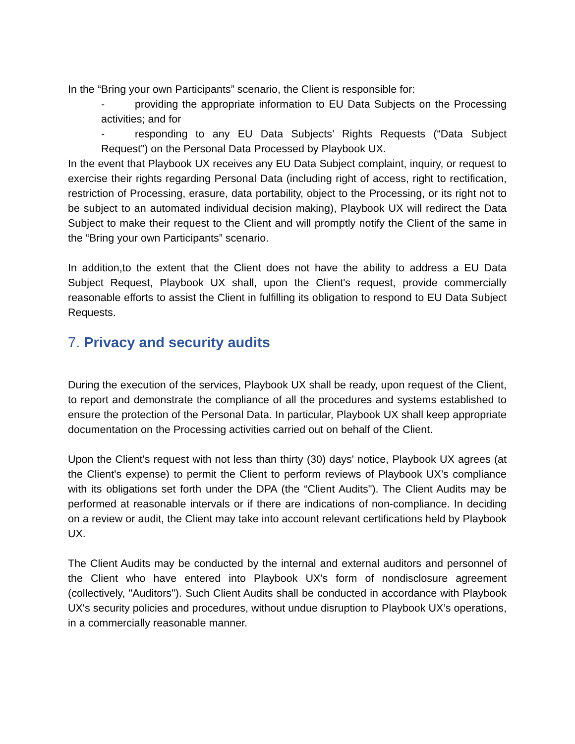In the “Bring your own Participants” scenario, the Client is responsible for:
- providing the appropriate information to EU Data Subjects on the Processing activities; and for
- responding to any EU Data Subjects’ Rights Requests (“Data Subject Request”) on the Personal Data Processed by Playbook UX.
In the event that Playbook UX receives any EU Data Subject complaint, inquiry, or request to exercise their rights regarding Personal Data (including right of access, right to rectification, restriction of Processing, erasure, data portability, object to the Processing, or its right not to be subject to an automated individual decision making), Playbook UX will redirect the Data Subject to make their request to the Client and will promptly notify the Client of the same in the “Bring your own Participants” scenario.
In addition,to the extent that the Client does not have the ability to address a EU Data Subject Request, Playbook UX shall, upon the Client's request, provide commercially reasonable efforts to assist the Client in fulfilling its obligation to respond to EU Data Subject Requests.
7. Privacy and security audits
During the execution of the services, Playbook UX shall be ready, upon request of the Client, to report and demonstrate the compliance of all the procedures and systems established to ensure the protection of the Personal Data. In particular, Playbook UX shall keep appropriate documentation on the Processing activities carried out on behalf of the Client.
Upon the Client's request with not less than thirty (30) days' notice, Playbook UX agrees (at the Client's expense) to permit the Client to perform reviews of Playbook UX's compliance with its obligations set forth under the DPA (the “Client Audits"). The Client Audits may be performed at reasonable intervals or if there are indications of non-compliance. In deciding on a review or audit, the Client may take into account relevant certifications held by Playbook UX.
The Client Audits may be conducted by the internal and external auditors and personnel of the Client who have entered into Playbook UX's form of nondisclosure agreement (collectively, "Auditors"). Such Client Audits shall be conducted in accordance with Playbook UX's security policies and procedures, without undue disruption to Playbook UX’s operations, in a commercially reasonable manner.